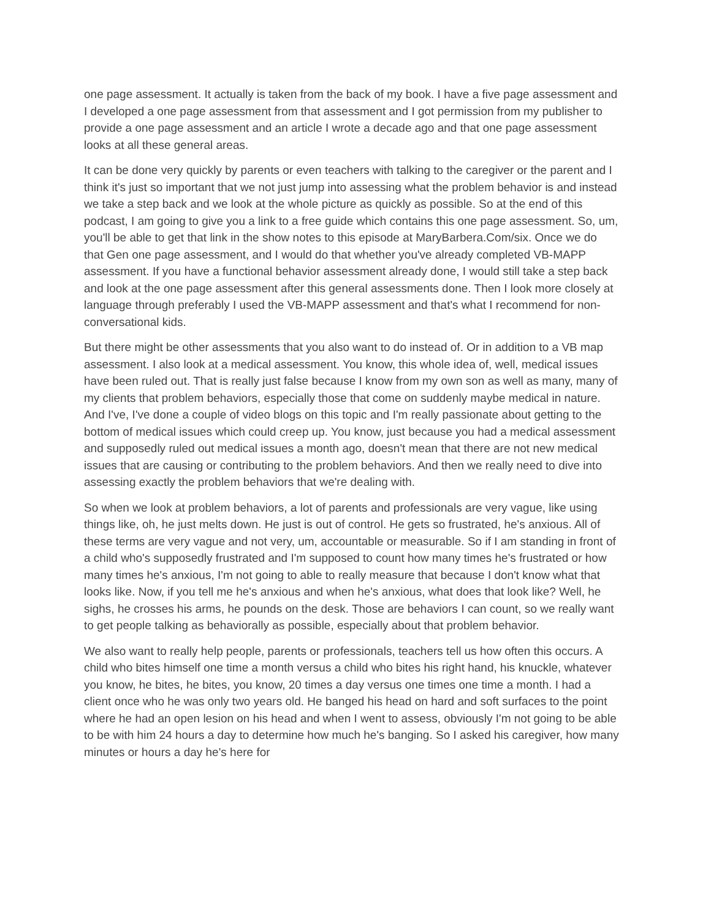one page assessment. It actually is taken from the back of my book. I have a five page assessment and I developed a one page assessment from that assessment and I got permission from my publisher to provide a one page assessment and an article I wrote a decade ago and that one page assessment looks at all these general areas.
It can be done very quickly by parents or even teachers with talking to the caregiver or the parent and I think it's just so important that we not just jump into assessing what the problem behavior is and instead we take a step back and we look at the whole picture as quickly as possible. So at the end of this podcast, I am going to give you a link to a free guide which contains this one page assessment. So, um, you'll be able to get that link in the show notes to this episode at MaryBarbera.Com/six. Once we do that Gen one page assessment, and I would do that whether you've already completed VB-MAPP assessment. If you have a functional behavior assessment already done, I would still take a step back and look at the one page assessment after this general assessments done. Then I look more closely at language through preferably I used the VB-MAPP assessment and that's what I recommend for non-conversational kids.
But there might be other assessments that you also want to do instead of. Or in addition to a VB map assessment. I also look at a medical assessment. You know, this whole idea of, well, medical issues have been ruled out. That is really just false because I know from my own son as well as many, many of my clients that problem behaviors, especially those that come on suddenly maybe medical in nature. And I've, I've done a couple of video blogs on this topic and I'm really passionate about getting to the bottom of medical issues which could creep up. You know, just because you had a medical assessment and supposedly ruled out medical issues a month ago, doesn't mean that there are not new medical issues that are causing or contributing to the problem behaviors. And then we really need to dive into assessing exactly the problem behaviors that we're dealing with.
So when we look at problem behaviors, a lot of parents and professionals are very vague, like using things like, oh, he just melts down. He just is out of control. He gets so frustrated, he's anxious. All of these terms are very vague and not very, um, accountable or measurable. So if I am standing in front of a child who's supposedly frustrated and I'm supposed to count how many times he's frustrated or how many times he's anxious, I'm not going to able to really measure that because I don't know what that looks like. Now, if you tell me he's anxious and when he's anxious, what does that look like? Well, he sighs, he crosses his arms, he pounds on the desk. Those are behaviors I can count, so we really want to get people talking as behaviorally as possible, especially about that problem behavior.
We also want to really help people, parents or professionals, teachers tell us how often this occurs. A child who bites himself one time a month versus a child who bites his right hand, his knuckle, whatever you know, he bites, he bites, you know, 20 times a day versus one times one time a month. I had a client once who he was only two years old. He banged his head on hard and soft surfaces to the point where he had an open lesion on his head and when I went to assess, obviously I'm not going to be able to be with him 24 hours a day to determine how much he's banging. So I asked his caregiver, how many minutes or hours a day he's here for